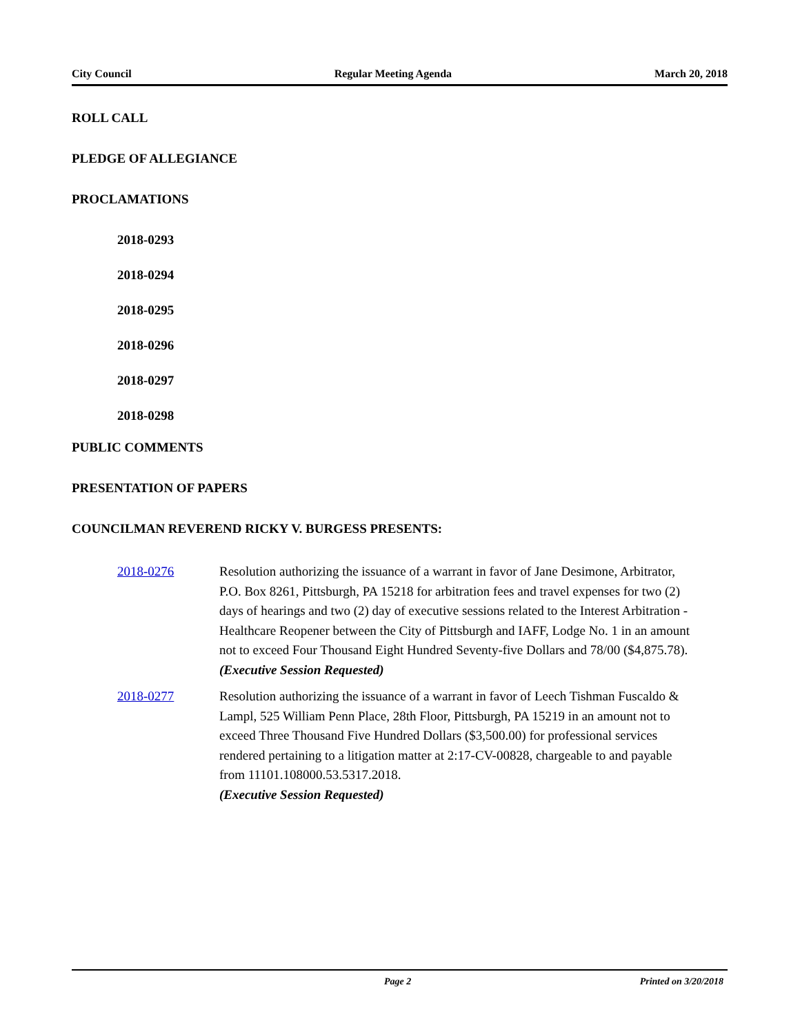City Council Regular Meeting Agenda March 20, 2018
ROLL CALL
PLEDGE OF ALLEGIANCE
PROCLAMATIONS
2018-0293
2018-0294
2018-0295
2018-0296
2018-0297
2018-0298
PUBLIC COMMENTS
PRESENTATION OF PAPERS
COUNCILMAN REVEREND RICKY V. BURGESS PRESENTS:
2018-0276 Resolution authorizing the issuance of a warrant in favor of Jane Desimone, Arbitrator, P.O. Box 8261, Pittsburgh, PA 15218 for arbitration fees and travel expenses for two (2) days of hearings and two (2) day of executive sessions related to the Interest Arbitration - Healthcare Reopener between the City of Pittsburgh and IAFF, Lodge No. 1 in an amount not to exceed Four Thousand Eight Hundred Seventy-five Dollars and 78/00 ($4,875.78).
(Executive Session Requested)
2018-0277 Resolution authorizing the issuance of a warrant in favor of Leech Tishman Fuscaldo & Lampl, 525 William Penn Place, 28th Floor, Pittsburgh, PA 15219 in an amount not to exceed Three Thousand Five Hundred Dollars ($3,500.00) for professional services rendered pertaining to a litigation matter at 2:17-CV-00828, chargeable to and payable from 11101.108000.53.5317.2018.
(Executive Session Requested)
Page 2 Printed on 3/20/2018